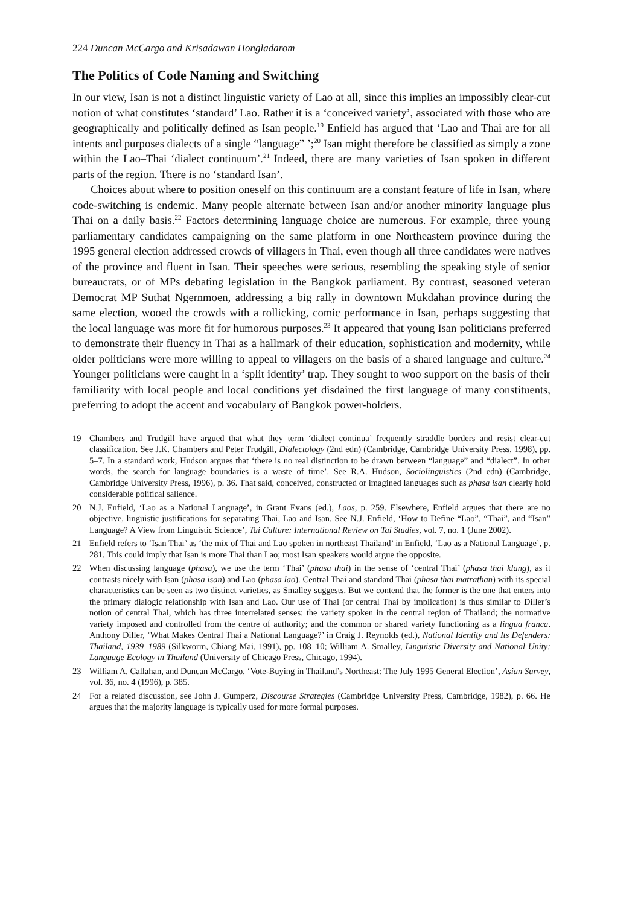224 Duncan McCargo and Krisadawan Hongladarom
The Politics of Code Naming and Switching
In our view, Isan is not a distinct linguistic variety of Lao at all, since this implies an impossibly clear-cut notion of what constitutes ‘standard’ Lao. Rather it is a ‘conceived variety’, associated with those who are geographically and politically defined as Isan people.<sup>19</sup> Enfield has argued that ‘Lao and Thai are for all intents and purposes dialects of a single “language” ’;<sup>20</sup> Isan might therefore be classified as simply a zone within the Lao–Thai ‘dialect continuum’.<sup>21</sup> Indeed, there are many varieties of Isan spoken in different parts of the region. There is no ‘standard Isan’.
Choices about where to position oneself on this continuum are a constant feature of life in Isan, where code-switching is endemic. Many people alternate between Isan and/or another minority language plus Thai on a daily basis.<sup>22</sup> Factors determining language choice are numerous. For example, three young parliamentary candidates campaigning on the same platform in one Northeastern province during the 1995 general election addressed crowds of villagers in Thai, even though all three candidates were natives of the province and fluent in Isan. Their speeches were serious, resembling the speaking style of senior bureaucrats, or of MPs debating legislation in the Bangkok parliament. By contrast, seasoned veteran Democrat MP Suthat Ngernmoen, addressing a big rally in downtown Mukdahan province during the same election, wooed the crowds with a rollicking, comic performance in Isan, perhaps suggesting that the local language was more fit for humorous purposes.<sup>23</sup> It appeared that young Isan politicians preferred to demonstrate their fluency in Thai as a hallmark of their education, sophistication and modernity, while older politicians were more willing to appeal to villagers on the basis of a shared language and culture.<sup>24</sup> Younger politicians were caught in a ‘split identity’ trap. They sought to woo support on the basis of their familiarity with local people and local conditions yet disdained the first language of many constituents, preferring to adopt the accent and vocabulary of Bangkok power-holders.
19 Chambers and Trudgill have argued that what they term ‘dialect continua’ frequently straddle borders and resist clear-cut classification. See J.K. Chambers and Peter Trudgill, Dialectology (2nd edn) (Cambridge, Cambridge University Press, 1998), pp. 5–7. In a standard work, Hudson argues that ‘there is no real distinction to be drawn between “language” and “dialect”. In other words, the search for language boundaries is a waste of time’. See R.A. Hudson, Sociolinguistics (2nd edn) (Cambridge, Cambridge University Press, 1996), p. 36. That said, conceived, constructed or imagined languages such as phasa isan clearly hold considerable political salience.
20 N.J. Enfield, ‘Lao as a National Language’, in Grant Evans (ed.), Laos, p. 259. Elsewhere, Enfield argues that there are no objective, linguistic justifications for separating Thai, Lao and Isan. See N.J. Enfield, ‘How to Define “Lao”, “Thai”, and “Isan” Language? A View from Linguistic Science’, Tai Culture: International Review on Tai Studies, vol. 7, no. 1 (June 2002).
21 Enfield refers to ‘Isan Thai’ as ‘the mix of Thai and Lao spoken in northeast Thailand’ in Enfield, ‘Lao as a National Language’, p. 281. This could imply that Isan is more Thai than Lao; most Isan speakers would argue the opposite.
22 When discussing language (phasa), we use the term ‘Thai’ (phasa thai) in the sense of ‘central Thai’ (phasa thai klang), as it contrasts nicely with Isan (phasa isan) and Lao (phasa lao). Central Thai and standard Thai (phasa thai matrathan) with its special characteristics can be seen as two distinct varieties, as Smalley suggests. But we contend that the former is the one that enters into the primary dialogic relationship with Isan and Lao. Our use of Thai (or central Thai by implication) is thus similar to Diller’s notion of central Thai, which has three interrelated senses: the variety spoken in the central region of Thailand; the normative variety imposed and controlled from the centre of authority; and the common or shared variety functioning as a lingua franca. Anthony Diller, ‘What Makes Central Thai a National Language?’ in Craig J. Reynolds (ed.), National Identity and Its Defenders: Thailand, 1939–1989 (Silkworm, Chiang Mai, 1991), pp. 108–10; William A. Smalley, Linguistic Diversity and National Unity: Language Ecology in Thailand (University of Chicago Press, Chicago, 1994).
23 William A. Callahan, and Duncan McCargo, ‘Vote-Buying in Thailand’s Northeast: The July 1995 General Election’, Asian Survey, vol. 36, no. 4 (1996), p. 385.
24 For a related discussion, see John J. Gumperz, Discourse Strategies (Cambridge University Press, Cambridge, 1982), p. 66. He argues that the majority language is typically used for more formal purposes.